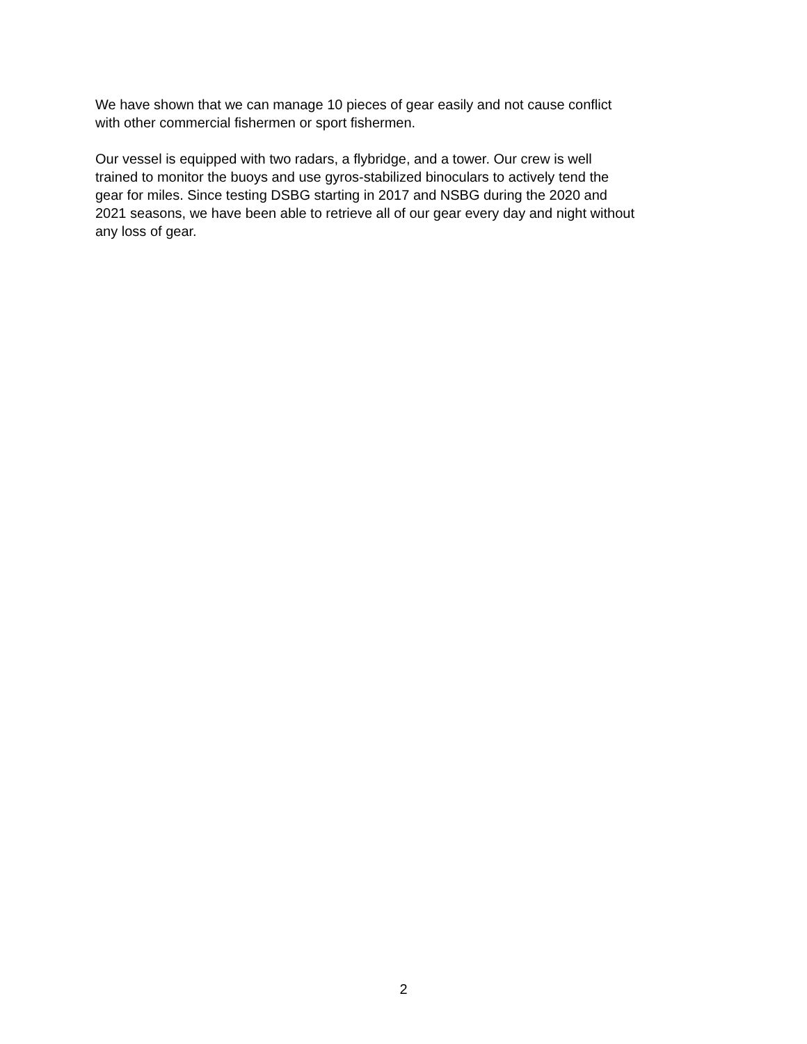We have shown that we can manage 10 pieces of gear easily and not cause conflict
with other commercial fishermen or sport fishermen.
Our vessel is equipped with two radars, a flybridge, and a tower. Our crew is well
trained to monitor the buoys and use gyros-stabilized binoculars to actively tend the
gear for miles. Since testing DSBG starting in 2017 and NSBG during the 2020 and
2021 seasons, we have been able to retrieve all of our gear every day and night without
any loss of gear.
2